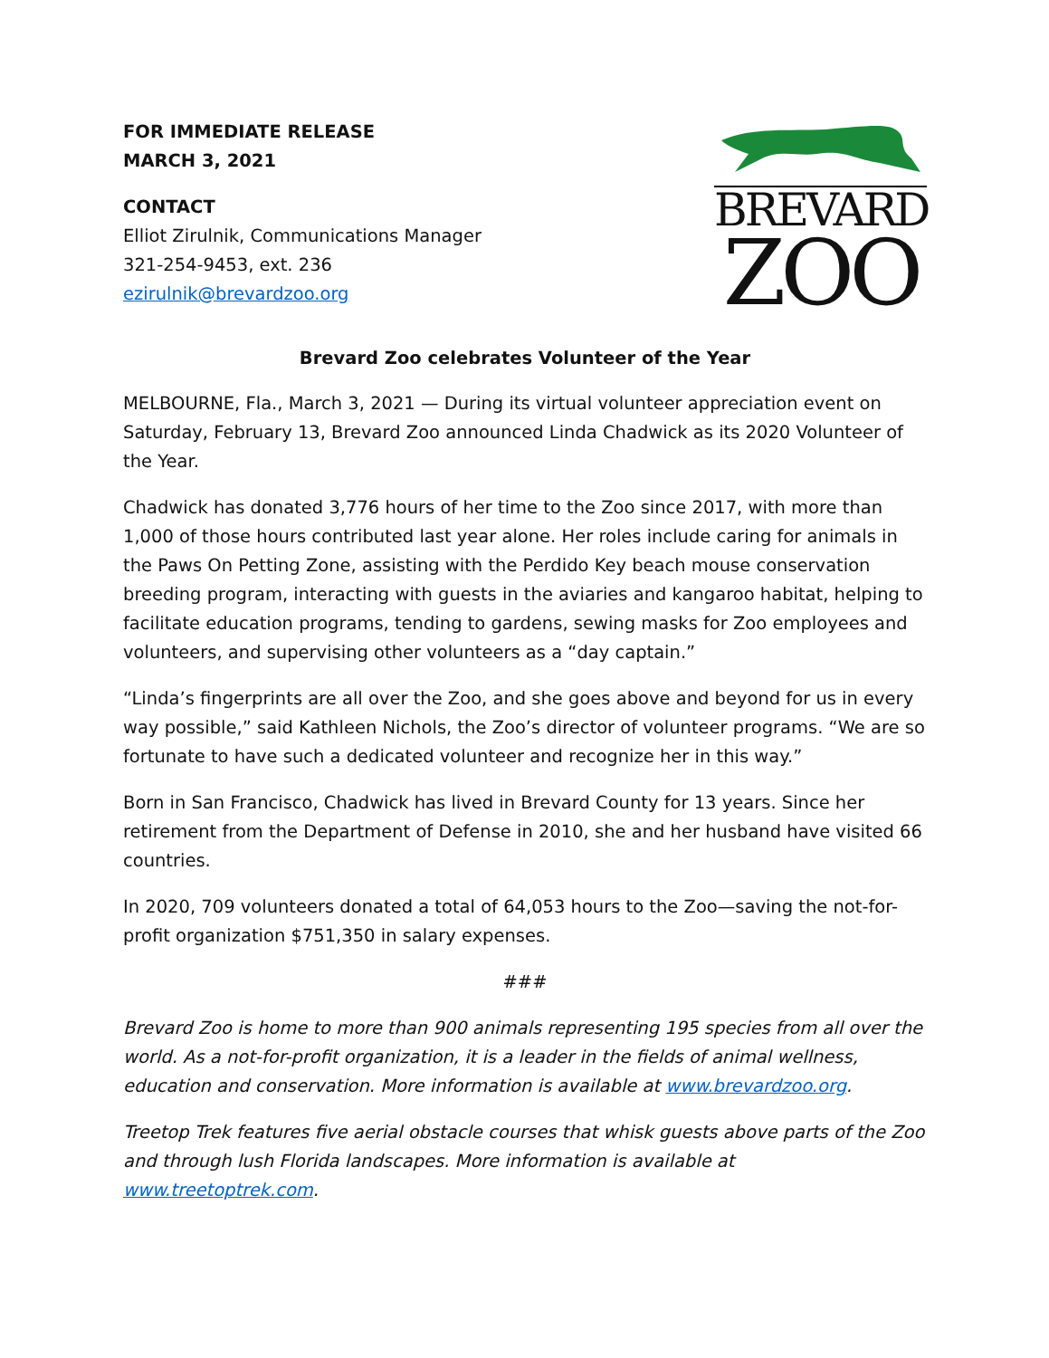FOR IMMEDIATE RELEASE
MARCH 3, 2021
CONTACT
Elliot Zirulnik, Communications Manager
321-254-9453, ext. 236
ezirulnik@brevardzoo.org
BREVARD
ZOO
Brevard Zoo celebrates Volunteer of the Year
MELBOURNE, Fla., March 3, 2021 — During its virtual volunteer appreciation event on Saturday, February 13, Brevard Zoo announced Linda Chadwick as its 2020 Volunteer of the Year.
Chadwick has donated 3,776 hours of her time to the Zoo since 2017, with more than 1,000 of those hours contributed last year alone. Her roles include caring for animals in the Paws On Petting Zone, assisting with the Perdido Key beach mouse conservation breeding program, interacting with guests in the aviaries and kangaroo habitat, helping to facilitate education programs, tending to gardens, sewing masks for Zoo employees and volunteers, and supervising other volunteers as a “day captain.”
“Linda’s fingerprints are all over the Zoo, and she goes above and beyond for us in every way possible,” said Kathleen Nichols, the Zoo’s director of volunteer programs. “We are so fortunate to have such a dedicated volunteer and recognize her in this way.”
Born in San Francisco, Chadwick has lived in Brevard County for 13 years. Since her retirement from the Department of Defense in 2010, she and her husband have visited 66 countries.
In 2020, 709 volunteers donated a total of 64,053 hours to the Zoo—saving the not-for-profit organization $751,350 in salary expenses.
###
Brevard Zoo is home to more than 900 animals representing 195 species from all over the world. As a not-for-profit organization, it is a leader in the fields of animal wellness, education and conservation. More information is available at www.brevardzoo.org.
Treetop Trek features five aerial obstacle courses that whisk guests above parts of the Zoo and through lush Florida landscapes. More information is available at www.treetoptrek.com.